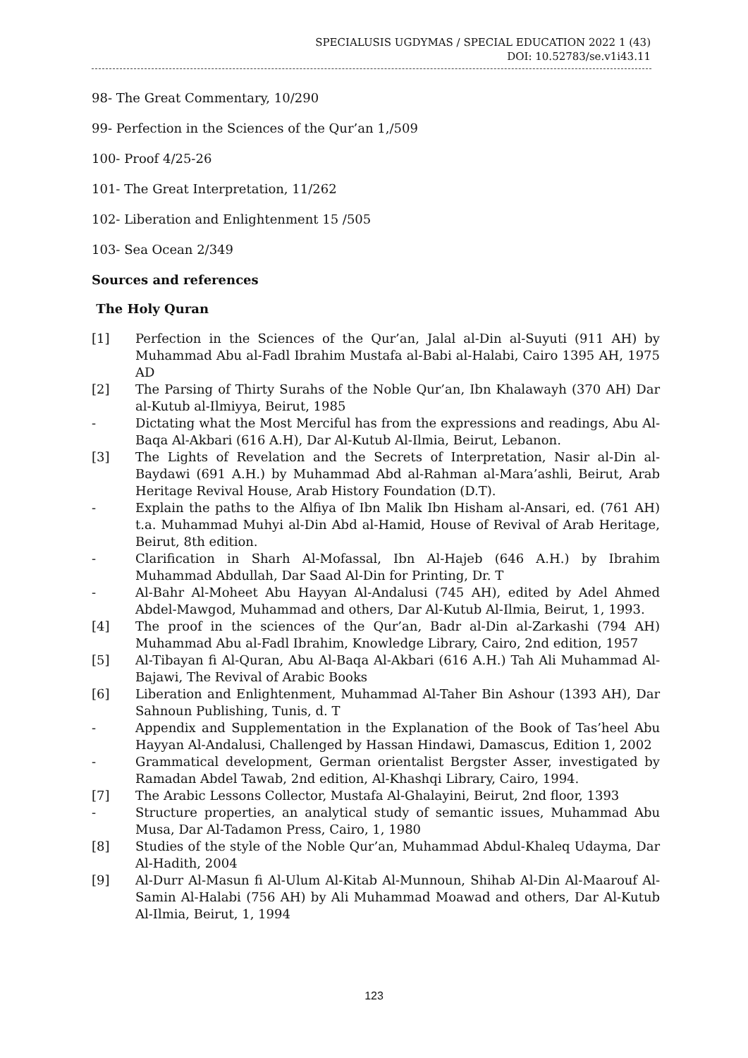SPECIALUSIS UGDYMAS / SPECIAL EDUCATION 2022 1 (43)
DOI: 10.52783/se.v1i43.11
98- The Great Commentary, 10/290
99- Perfection in the Sciences of the Qur’an 1,/509
100- Proof 4/25-26
101- The Great Interpretation, 11/262
102- Liberation and Enlightenment 15 /505
103- Sea Ocean 2/349
Sources and references
The Holy Quran
[1] Perfection in the Sciences of the Qur’an, Jalal al-Din al-Suyuti (911 AH) by Muhammad Abu al-Fadl Ibrahim Mustafa al-Babi al-Halabi, Cairo 1395 AH, 1975 AD
[2] The Parsing of Thirty Surahs of the Noble Qur’an, Ibn Khalawayh (370 AH) Dar al-Kutub al-Ilmiyya, Beirut, 1985
- Dictating what the Most Merciful has from the expressions and readings, Abu Al-Baqa Al-Akbari (616 A.H), Dar Al-Kutub Al-Ilmia, Beirut, Lebanon.
[3] The Lights of Revelation and the Secrets of Interpretation, Nasir al-Din al-Baydawi (691 A.H.) by Muhammad Abd al-Rahman al-Mara’ashli, Beirut, Arab Heritage Revival House, Arab History Foundation (D.T).
- Explain the paths to the Alfiya of Ibn Malik Ibn Hisham al-Ansari, ed. (761 AH) t.a. Muhammad Muhyi al-Din Abd al-Hamid, House of Revival of Arab Heritage, Beirut, 8th edition.
- Clarification in Sharh Al-Mofassal, Ibn Al-Hajeb (646 A.H.) by Ibrahim Muhammad Abdullah, Dar Saad Al-Din for Printing, Dr. T
- Al-Bahr Al-Moheet Abu Hayyan Al-Andalusi (745 AH), edited by Adel Ahmed Abdel-Mawgod, Muhammad and others, Dar Al-Kutub Al-Ilmia, Beirut, 1, 1993.
[4] The proof in the sciences of the Qur’an, Badr al-Din al-Zarkashi (794 AH) Muhammad Abu al-Fadl Ibrahim, Knowledge Library, Cairo, 2nd edition, 1957
[5] Al-Tibayan fi Al-Quran, Abu Al-Baqa Al-Akbari (616 A.H.) Tah Ali Muhammad Al-Bajawi, The Revival of Arabic Books
[6] Liberation and Enlightenment, Muhammad Al-Taher Bin Ashour (1393 AH), Dar Sahnoun Publishing, Tunis, d. T
- Appendix and Supplementation in the Explanation of the Book of Tas’heel Abu Hayyan Al-Andalusi, Challenged by Hassan Hindawi, Damascus, Edition 1, 2002
- Grammatical development, German orientalist Bergster Asser, investigated by Ramadan Abdel Tawab, 2nd edition, Al-Khashqi Library, Cairo, 1994.
[7] The Arabic Lessons Collector, Mustafa Al-Ghalayini, Beirut, 2nd floor, 1393
- Structure properties, an analytical study of semantic issues, Muhammad Abu Musa, Dar Al-Tadamon Press, Cairo, 1, 1980
[8] Studies of the style of the Noble Qur’an, Muhammad Abdul-Khaleq Udayma, Dar Al-Hadith, 2004
[9] Al-Durr Al-Masun fi Al-Ulum Al-Kitab Al-Munnoun, Shihab Al-Din Al-Maarouf Al-Samin Al-Halabi (756 AH) by Ali Muhammad Moawad and others, Dar Al-Kutub Al-Ilmia, Beirut, 1, 1994
123